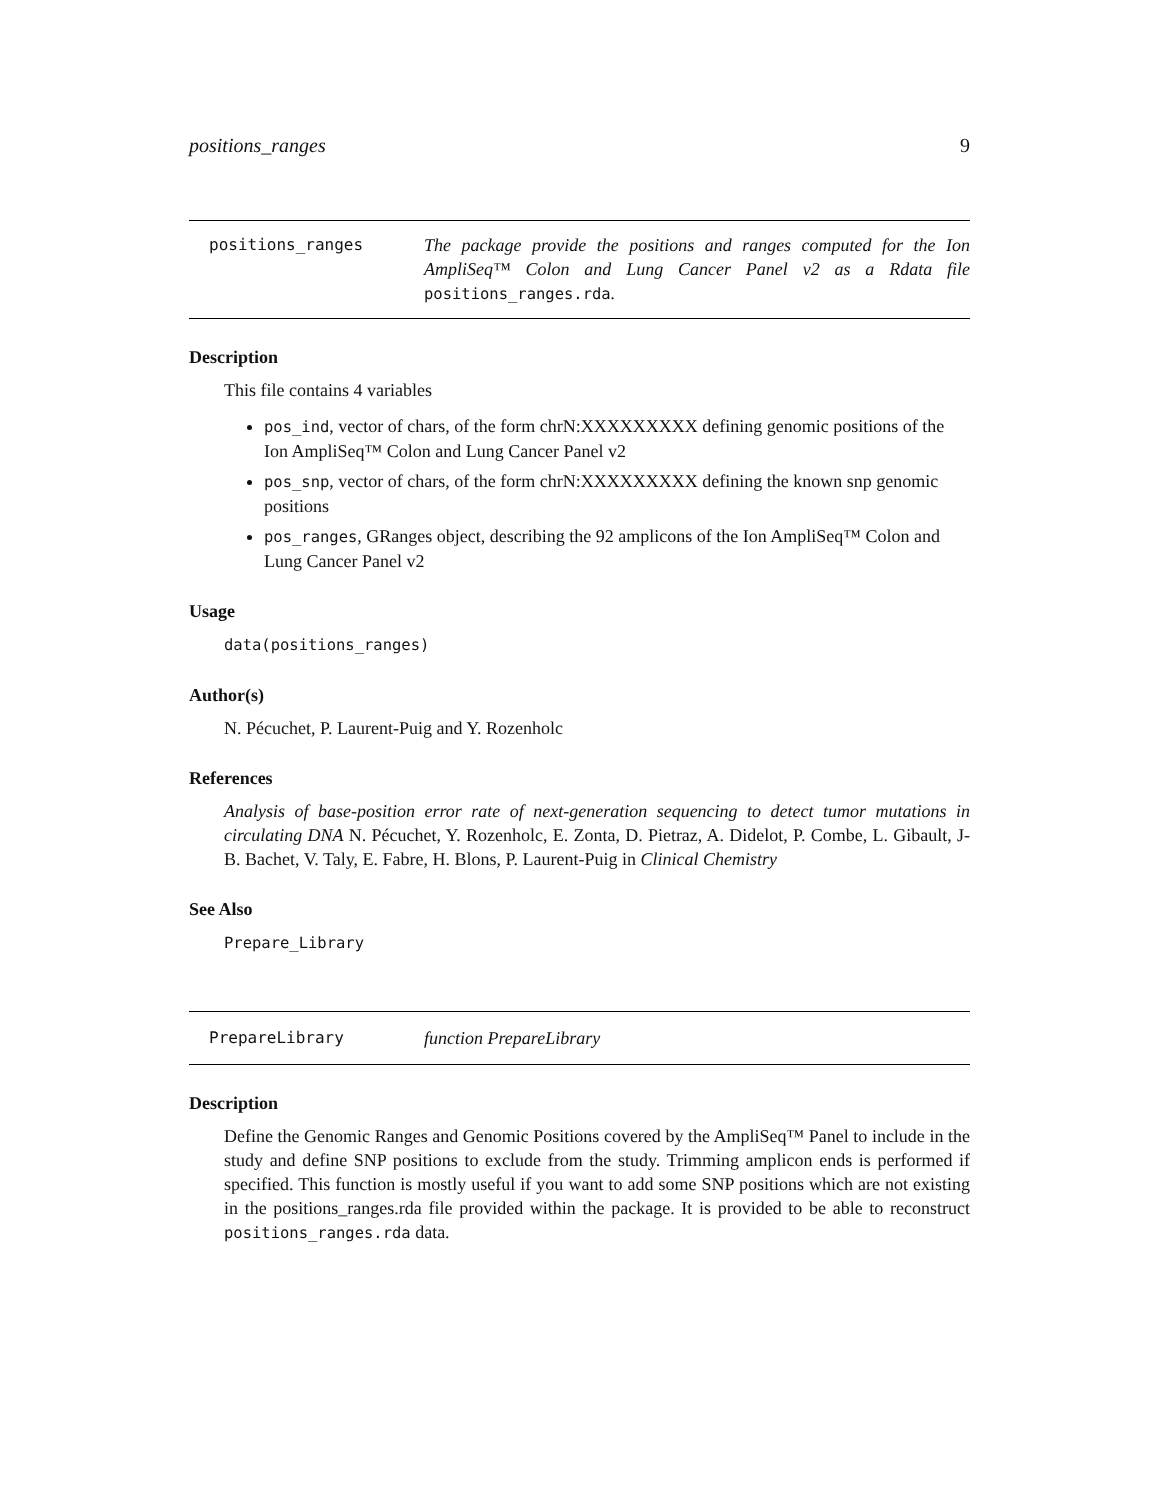positions_ranges 9
positions_ranges The package provide the positions and ranges computed for the Ion AmpliSeq™ Colon and Lung Cancer Panel v2 as a Rdata file positions_ranges.rda.
Description
This file contains 4 variables
pos_ind, vector of chars, of the form chrN:XXXXXXXXX defining genomic positions of the Ion AmpliSeq™ Colon and Lung Cancer Panel v2
pos_snp, vector of chars, of the form chrN:XXXXXXXXX defining the known snp genomic positions
pos_ranges, GRanges object, describing the 92 amplicons of the Ion AmpliSeq™ Colon and Lung Cancer Panel v2
Usage
data(positions_ranges)
Author(s)
N. Pécuchet, P. Laurent-Puig and Y. Rozenholc
References
Analysis of base-position error rate of next-generation sequencing to detect tumor mutations in circulating DNA N. Pécuchet, Y. Rozenholc, E. Zonta, D. Pietraz, A. Didelot, P. Combe, L. Gibault, J-B. Bachet, V. Taly, E. Fabre, H. Blons, P. Laurent-Puig in Clinical Chemistry
See Also
Prepare_Library
PrepareLibrary function PrepareLibrary
Description
Define the Genomic Ranges and Genomic Positions covered by the AmpliSeq™ Panel to include in the study and define SNP positions to exclude from the study. Trimming amplicon ends is performed if specified. This function is mostly useful if you want to add some SNP positions which are not existing in the positions_ranges.rda file provided within the package. It is provided to be able to reconstruct positions_ranges.rda data.